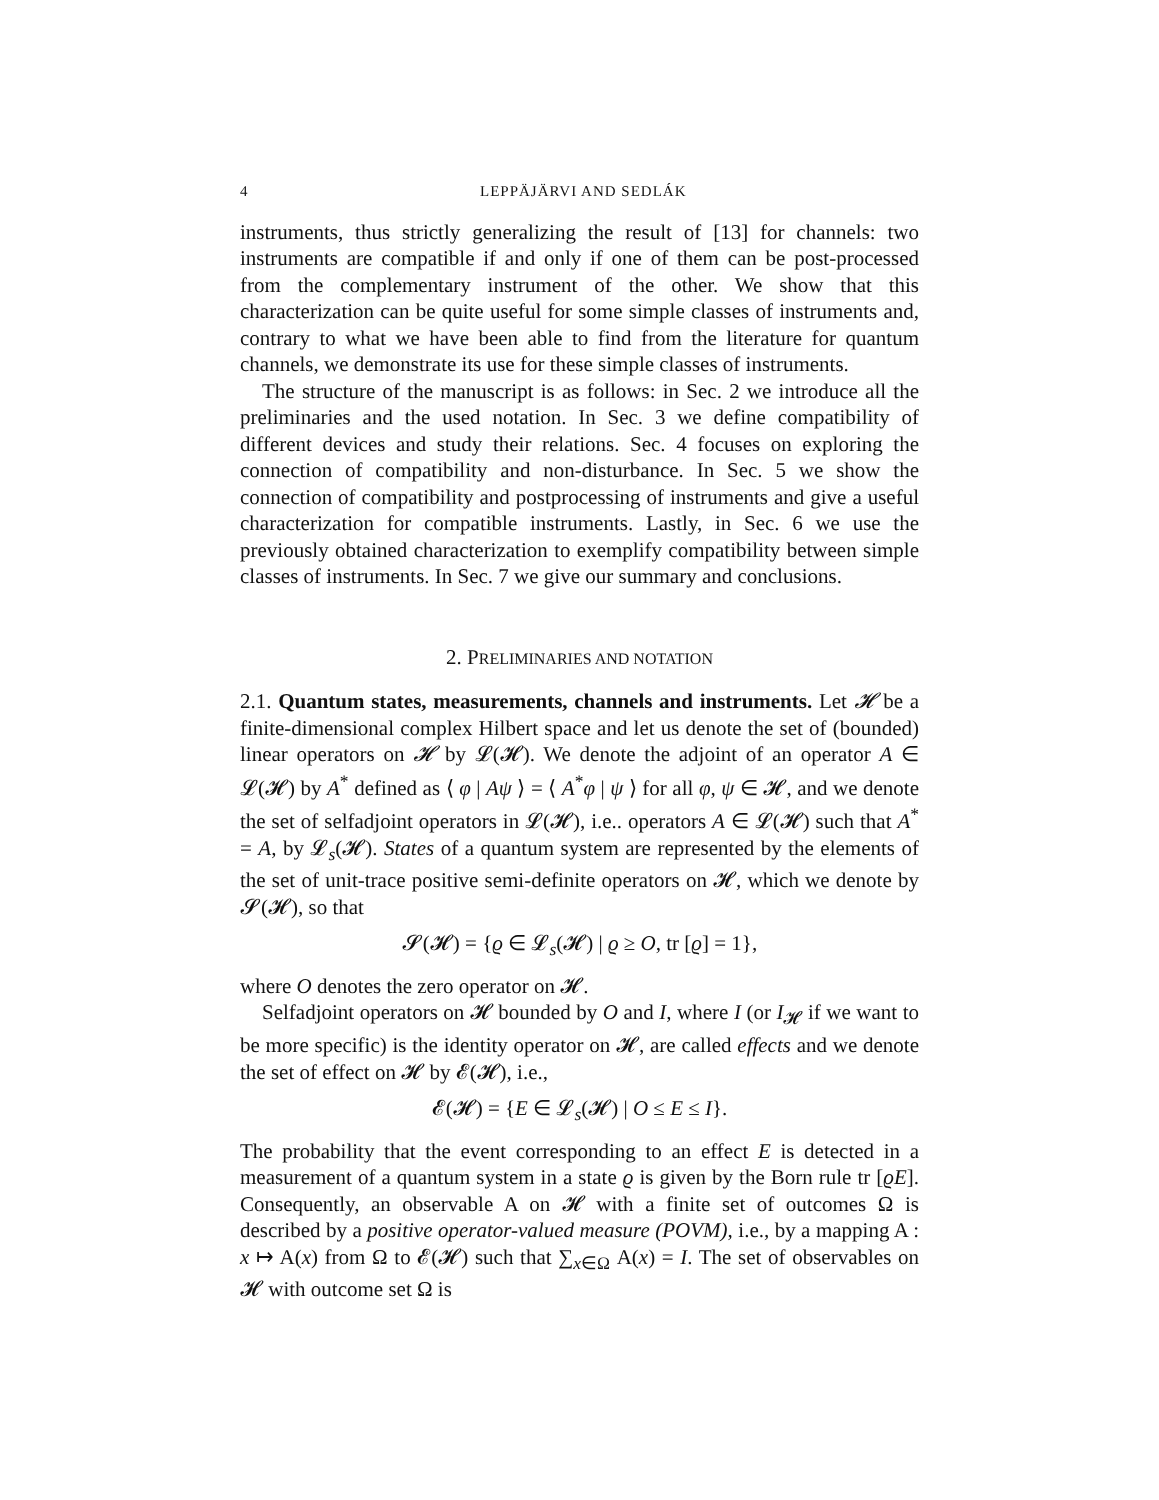4 LEPPÄJÄRVI AND SEDLÁK
instruments, thus strictly generalizing the result of [13] for channels: two instruments are compatible if and only if one of them can be post-processed from the complementary instrument of the other. We show that this characterization can be quite useful for some simple classes of instruments and, contrary to what we have been able to find from the literature for quantum channels, we demonstrate its use for these simple classes of instruments.
The structure of the manuscript is as follows: in Sec. 2 we introduce all the preliminaries and the used notation. In Sec. 3 we define compatibility of different devices and study their relations. Sec. 4 focuses on exploring the connection of compatibility and non-disturbance. In Sec. 5 we show the connection of compatibility and postprocessing of instruments and give a useful characterization for compatible instruments. Lastly, in Sec. 6 we use the previously obtained characterization to exemplify compatibility between simple classes of instruments. In Sec. 7 we give our summary and conclusions.
2. PRELIMINARIES AND NOTATION
2.1. Quantum states, measurements, channels and instruments. Let 𝓗 be a finite-dimensional complex Hilbert space and let us denote the set of (bounded) linear operators on 𝓗 by 𝓛(𝓗). We denote the adjoint of an operator A ∈ 𝓛(𝓗) by A<sup>*</sup> defined as ⟨ φ | Aψ ⟩ = ⟨ A<sup>*</sup>φ | ψ ⟩ for all φ, ψ ∈ 𝓗, and we denote the set of selfadjoint operators in 𝓛(𝓗), i.e.. operators A ∈ 𝓛(𝓗) such that A<sup>*</sup> = A, by 𝓛<sub>s</sub>(𝓗). States of a quantum system are represented by the elements of the set of unit-trace positive semi-definite operators on 𝓗, which we denote by 𝓢(𝓗), so that
𝓢(𝓗) = {ϱ ∈ 𝓛<sub>s</sub>(𝓗) | ϱ ≥ O, tr [ϱ] = 1},
where O denotes the zero operator on 𝓗.
Selfadjoint operators on 𝓗 bounded by O and I, where I (or I<sub>𝓗</sub> if we want to be more specific) is the identity operator on 𝓗, are called effects and we denote the set of effect on 𝓗 by 𝓔(𝓗), i.e.,
𝓔(𝓗) = {E ∈ 𝓛<sub>s</sub>(𝓗) | O ≤ E ≤ I}.
The probability that the event corresponding to an effect E is detected in a measurement of a quantum system in a state ϱ is given by the Born rule tr [ϱE]. Consequently, an observable A on 𝓗 with a finite set of outcomes Ω is described by a positive operator-valued measure (POVM), i.e., by a mapping A : x ↦ A(x) from Ω to 𝓔(𝓗) such that ∑<sub>x∈Ω</sub> A(x) = I. The set of observables on 𝓗 with outcome set Ω is